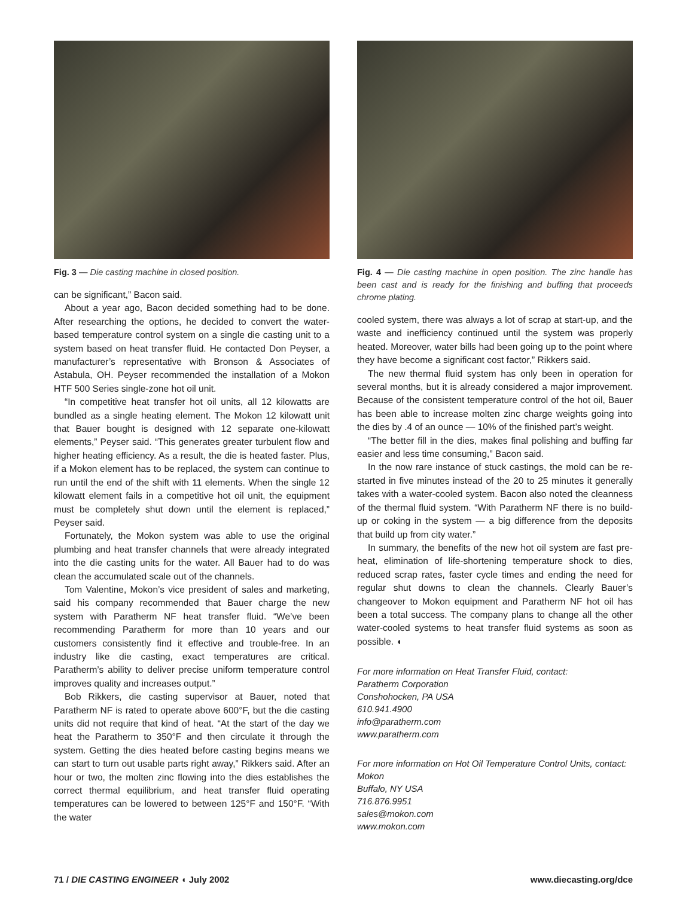Fig. 3 — Die casting machine in closed position.
can be significant,” Bacon said.
About a year ago, Bacon decided something had to be done. After researching the options, he decided to convert the water-based temperature control system on a single die casting unit to a system based on heat transfer fluid. He contacted Don Peyser, a manufacturer’s representative with Bronson & Associates of Astabula, OH. Peyser recommended the installation of a Mokon HTF 500 Series single-zone hot oil unit.
“In competitive heat transfer hot oil units, all 12 kilowatts are bundled as a single heating element. The Mokon 12 kilowatt unit that Bauer bought is designed with 12 separate one-kilowatt elements,” Peyser said. “This generates greater turbulent flow and higher heating efficiency. As a result, the die is heated faster. Plus, if a Mokon element has to be replaced, the system can continue to run until the end of the shift with 11 elements. When the single 12 kilowatt element fails in a competitive hot oil unit, the equipment must be completely shut down until the element is replaced,” Peyser said.
Fortunately, the Mokon system was able to use the original plumbing and heat transfer channels that were already integrated into the die casting units for the water. All Bauer had to do was clean the accumulated scale out of the channels.
Tom Valentine, Mokon’s vice president of sales and marketing, said his company recommended that Bauer charge the new system with Paratherm NF heat transfer fluid. “We’ve been recommending Paratherm for more than 10 years and our customers consistently find it effective and trouble-free. In an industry like die casting, exact temperatures are critical. Paratherm’s ability to deliver precise uniform temperature control improves quality and increases output.”
Bob Rikkers, die casting supervisor at Bauer, noted that Paratherm NF is rated to operate above 600°F, but the die casting units did not require that kind of heat. “At the start of the day we heat the Paratherm to 350°F and then circulate it through the system. Getting the dies heated before casting begins means we can start to turn out usable parts right away,” Rikkers said. After an hour or two, the molten zinc flowing into the dies establishes the correct thermal equilibrium, and heat transfer fluid operating temperatures can be lowered to between 125°F and 150°F. “With the water
Fig. 4 — Die casting machine in open position. The zinc handle has been cast and is ready for the finishing and buffing that proceeds chrome plating.
cooled system, there was always a lot of scrap at start-up, and the waste and inefficiency continued until the system was properly heated. Moreover, water bills had been going up to the point where they have become a significant cost factor,” Rikkers said.
The new thermal fluid system has only been in operation for several months, but it is already considered a major improvement. Because of the consistent temperature control of the hot oil, Bauer has been able to increase molten zinc charge weights going into the dies by .4 of an ounce — 10% of the finished part’s weight.
“The better fill in the dies, makes final polishing and buffing far easier and less time consuming,” Bacon said.
In the now rare instance of stuck castings, the mold can be re-started in five minutes instead of the 20 to 25 minutes it generally takes with a water-cooled system. Bacon also noted the cleanness of the thermal fluid system. “With Paratherm NF there is no build-up or coking in the system — a big difference from the deposits that build up from city water.”
In summary, the benefits of the new hot oil system are fast pre-heat, elimination of life-shortening temperature shock to dies, reduced scrap rates, faster cycle times and ending the need for regular shut downs to clean the channels. Clearly Bauer’s changeover to Mokon equipment and Paratherm NF hot oil has been a total success. The company plans to change all the other water-cooled systems to heat transfer fluid systems as soon as possible. ◖
For more information on Heat Transfer Fluid, contact:
Paratherm Corporation
Conshohocken, PA USA
610.941.4900
info@paratherm.com
www.paratherm.com
For more information on Hot Oil Temperature Control Units, contact:
Mokon
Buffalo, NY USA
716.876.9951
sales@mokon.com
www.mokon.com
71 / DIE CASTING ENGINEER ◖ July 2002 www.diecasting.org/dce